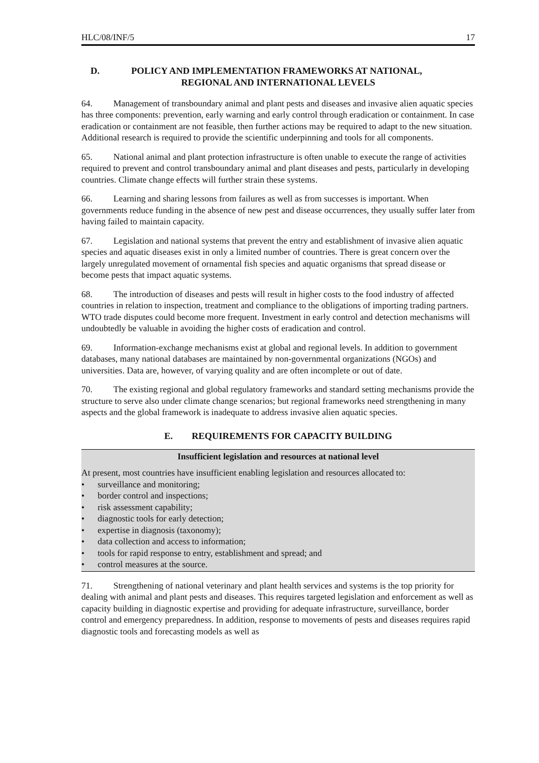HLC/08/INF/5 17
D. POLICY AND IMPLEMENTATION FRAMEWORKS AT NATIONAL,
REGIONAL AND INTERNATIONAL LEVELS
64. Management of transboundary animal and plant pests and diseases and invasive alien aquatic species has three components: prevention, early warning and early control through eradication or containment. In case eradication or containment are not feasible, then further actions may be required to adapt to the new situation. Additional research is required to provide the scientific underpinning and tools for all components.
65. National animal and plant protection infrastructure is often unable to execute the range of activities required to prevent and control transboundary animal and plant diseases and pests, particularly in developing countries. Climate change effects will further strain these systems.
66. Learning and sharing lessons from failures as well as from successes is important. When governments reduce funding in the absence of new pest and disease occurrences, they usually suffer later from having failed to maintain capacity.
67. Legislation and national systems that prevent the entry and establishment of invasive alien aquatic species and aquatic diseases exist in only a limited number of countries. There is great concern over the largely unregulated movement of ornamental fish species and aquatic organisms that spread disease or become pests that impact aquatic systems.
68. The introduction of diseases and pests will result in higher costs to the food industry of affected countries in relation to inspection, treatment and compliance to the obligations of importing trading partners. WTO trade disputes could become more frequent. Investment in early control and detection mechanisms will undoubtedly be valuable in avoiding the higher costs of eradication and control.
69. Information-exchange mechanisms exist at global and regional levels. In addition to government databases, many national databases are maintained by non-governmental organizations (NGOs) and universities. Data are, however, of varying quality and are often incomplete or out of date.
70. The existing regional and global regulatory frameworks and standard setting mechanisms provide the structure to serve also under climate change scenarios; but regional frameworks need strengthening in many aspects and the global framework is inadequate to address invasive alien aquatic species.
E. REQUIREMENTS FOR CAPACITY BUILDING
Insufficient legislation and resources at national level
At present, most countries have insufficient enabling legislation and resources allocated to:
• surveillance and monitoring;
• border control and inspections;
• risk assessment capability;
• diagnostic tools for early detection;
• expertise in diagnosis (taxonomy);
• data collection and access to information;
• tools for rapid response to entry, establishment and spread; and
• control measures at the source.
71. Strengthening of national veterinary and plant health services and systems is the top priority for dealing with animal and plant pests and diseases. This requires targeted legislation and enforcement as well as capacity building in diagnostic expertise and providing for adequate infrastructure, surveillance, border control and emergency preparedness. In addition, response to movements of pests and diseases requires rapid diagnostic tools and forecasting models as well as